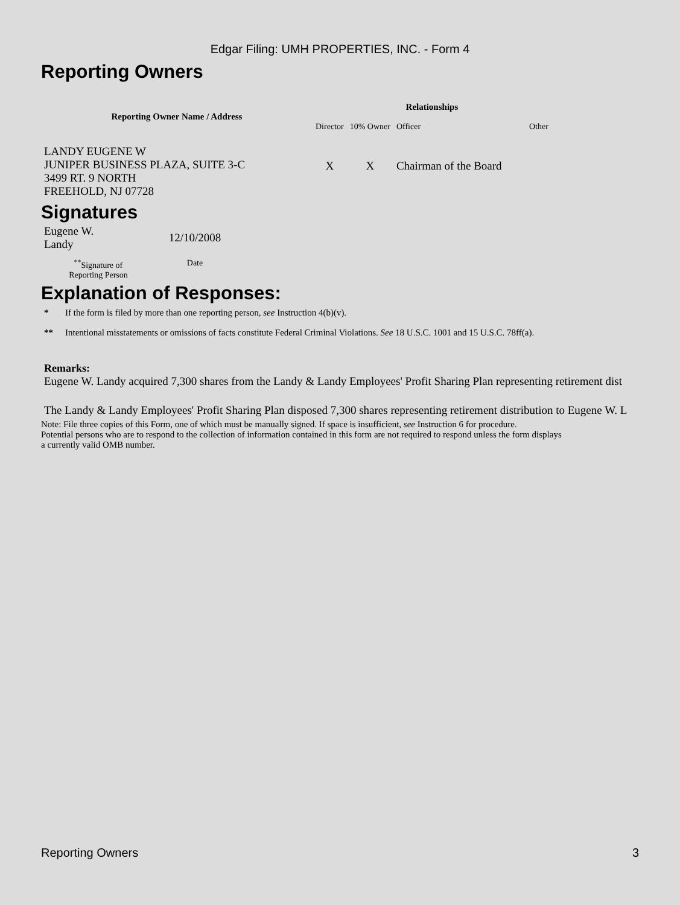Edgar Filing: UMH PROPERTIES, INC. - Form 4
Reporting Owners
| Reporting Owner Name / Address | Relationships | | | |
| --- | --- | --- | --- | --- |
| | Director | 10% Owner | Officer | Other |
| LANDY EUGENE W JUNIPER BUSINESS PLAZA, SUITE 3-C 3499 RT. 9 NORTH FREEHOLD, NJ 07728 | X | X | Chairman of the Board | |
Signatures
| Eugene W. Landy | 12/10/2008 |
| <sup>**</sup> Signature of Reporting Person | Date |
Explanation of Responses:
* If the form is filed by more than one reporting person, see Instruction 4(b)(v).
** Intentional misstatements or omissions of facts constitute Federal Criminal Violations. See 18 U.S.C. 1001 and 15 U.S.C. 78ff(a).
Remarks:
Eugene W. Landy acquired 7,300 shares from the Landy & Landy Employees' Profit Sharing Plan representing retirement dist
The Landy & Landy Employees' Profit Sharing Plan disposed 7,300 shares representing retirement distribution to Eugene W. L
Note: File three copies of this Form, one of which must be manually signed. If space is insufficient, see Instruction 6 for procedure.
Potential persons who are to respond to the collection of information contained in this form are not required to respond unless the form displays
a currently valid OMB number.
Reporting Owners 3